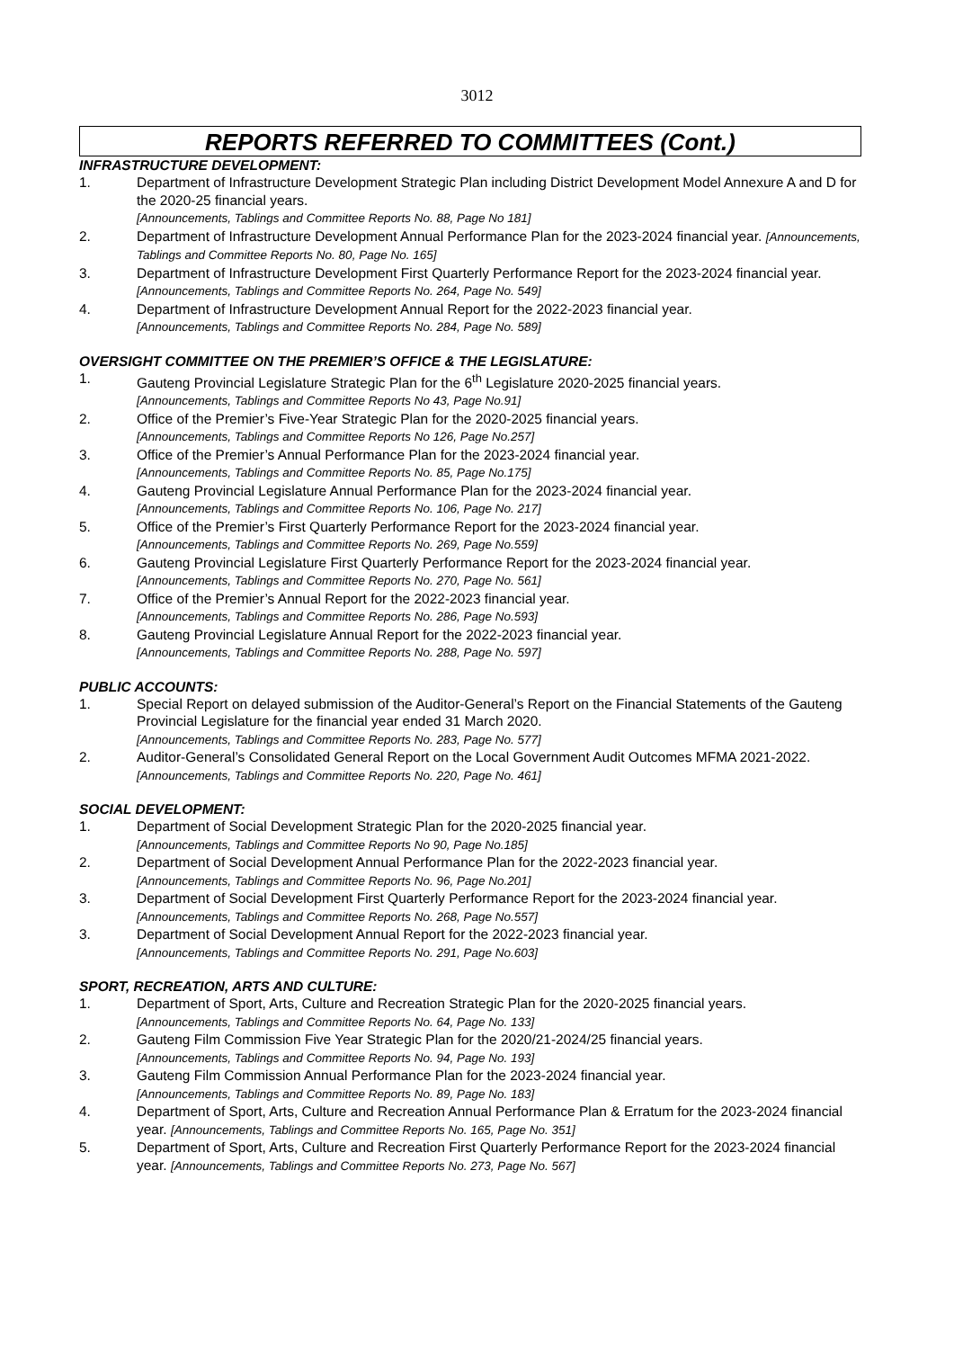3012
REPORTS REFERRED TO COMMITTEES (Cont.)
INFRASTRUCTURE DEVELOPMENT:
1. Department of Infrastructure Development Strategic Plan including District Development Model Annexure A and D for the 2020-25 financial years.
[Announcements, Tablings and Committee Reports No. 88, Page No 181]
2. Department of Infrastructure Development Annual Performance Plan for the 2023-2024 financial year. [Announcements, Tablings and Committee Reports No. 80, Page No. 165]
3. Department of Infrastructure Development First Quarterly Performance Report for the 2023-2024 financial year. [Announcements, Tablings and Committee Reports No. 264, Page No. 549]
4. Department of Infrastructure Development Annual Report for the 2022-2023 financial year.
[Announcements, Tablings and Committee Reports No. 284, Page No. 589]
OVERSIGHT COMMITTEE ON THE PREMIER’S OFFICE & THE LEGISLATURE:
1. Gauteng Provincial Legislature Strategic Plan for the 6<sup>th</sup> Legislature 2020-2025 financial years.
[Announcements, Tablings and Committee Reports No 43, Page No.91]
2. Office of the Premier’s Five-Year Strategic Plan for the 2020-2025 financial years.
[Announcements, Tablings and Committee Reports No 126, Page No.257]
3. Office of the Premier’s Annual Performance Plan for the 2023-2024 financial year.
[Announcements, Tablings and Committee Reports No. 85, Page No.175]
4. Gauteng Provincial Legislature Annual Performance Plan for the 2023-2024 financial year.
[Announcements, Tablings and Committee Reports No. 106, Page No. 217]
5. Office of the Premier’s First Quarterly Performance Report for the 2023-2024 financial year.
[Announcements, Tablings and Committee Reports No. 269, Page No.559]
6. Gauteng Provincial Legislature First Quarterly Performance Report for the 2023-2024 financial year.
[Announcements, Tablings and Committee Reports No. 270, Page No. 561]
7. Office of the Premier’s Annual Report for the 2022-2023 financial year.
[Announcements, Tablings and Committee Reports No. 286, Page No.593]
8. Gauteng Provincial Legislature Annual Report for the 2022-2023 financial year.
[Announcements, Tablings and Committee Reports No. 288, Page No. 597]
PUBLIC ACCOUNTS:
1. Special Report on delayed submission of the Auditor-General’s Report on the Financial Statements of the Gauteng Provincial Legislature for the financial year ended 31 March 2020.
[Announcements, Tablings and Committee Reports No. 283, Page No. 577]
2. Auditor-General’s Consolidated General Report on the Local Government Audit Outcomes MFMA 2021-2022. [Announcements, Tablings and Committee Reports No. 220, Page No. 461]
SOCIAL DEVELOPMENT:
1. Department of Social Development Strategic Plan for the 2020-2025 financial year.
[Announcements, Tablings and Committee Reports No 90, Page No.185]
2. Department of Social Development Annual Performance Plan for the 2022-2023 financial year.
[Announcements, Tablings and Committee Reports No. 96, Page No.201]
3. Department of Social Development First Quarterly Performance Report for the 2023-2024 financial year. [Announcements, Tablings and Committee Reports No. 268, Page No.557]
3. Department of Social Development Annual Report for the 2022-2023 financial year.
[Announcements, Tablings and Committee Reports No. 291, Page No.603]
SPORT, RECREATION, ARTS AND CULTURE:
1. Department of Sport, Arts, Culture and Recreation Strategic Plan for the 2020-2025 financial years.
[Announcements, Tablings and Committee Reports No. 64, Page No. 133]
2. Gauteng Film Commission Five Year Strategic Plan for the 2020/21-2024/25 financial years.
[Announcements, Tablings and Committee Reports No. 94, Page No. 193]
3. Gauteng Film Commission Annual Performance Plan for the 2023-2024 financial year.
[Announcements, Tablings and Committee Reports No. 89, Page No. 183]
4. Department of Sport, Arts, Culture and Recreation Annual Performance Plan & Erratum for the 2023-2024 financial year. [Announcements, Tablings and Committee Reports No. 165, Page No. 351]
5. Department of Sport, Arts, Culture and Recreation First Quarterly Performance Report for the 2023-2024 financial year. [Announcements, Tablings and Committee Reports No. 273, Page No. 567]